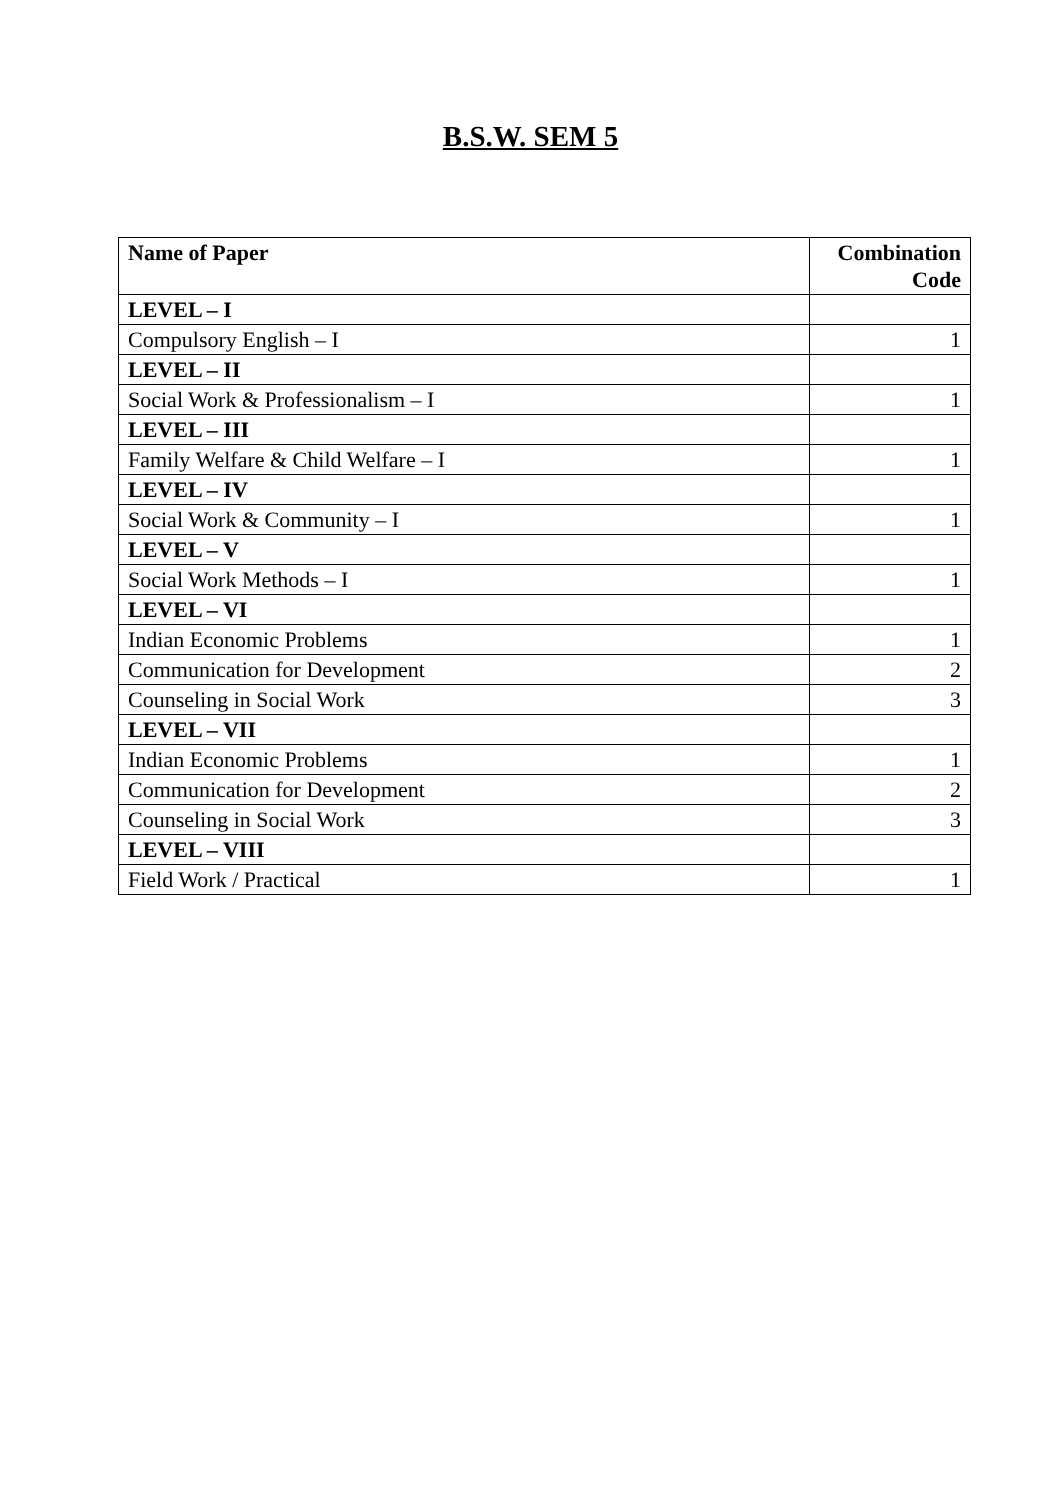B.S.W. SEM 5
| Name of Paper | Combination Code |
| --- | --- |
| LEVEL – I | |
| Compulsory English – I | 1 |
| LEVEL – II | |
| Social Work & Professionalism – I | 1 |
| LEVEL – III | |
| Family Welfare & Child Welfare – I | 1 |
| LEVEL – IV | |
| Social Work & Community – I | 1 |
| LEVEL – V | |
| Social Work Methods – I | 1 |
| LEVEL – VI | |
| Indian Economic Problems | 1 |
| Communication for Development | 2 |
| Counseling in Social Work | 3 |
| LEVEL – VII | |
| Indian Economic Problems | 1 |
| Communication for Development | 2 |
| Counseling in Social Work | 3 |
| LEVEL – VIII | |
| Field Work / Practical | 1 |